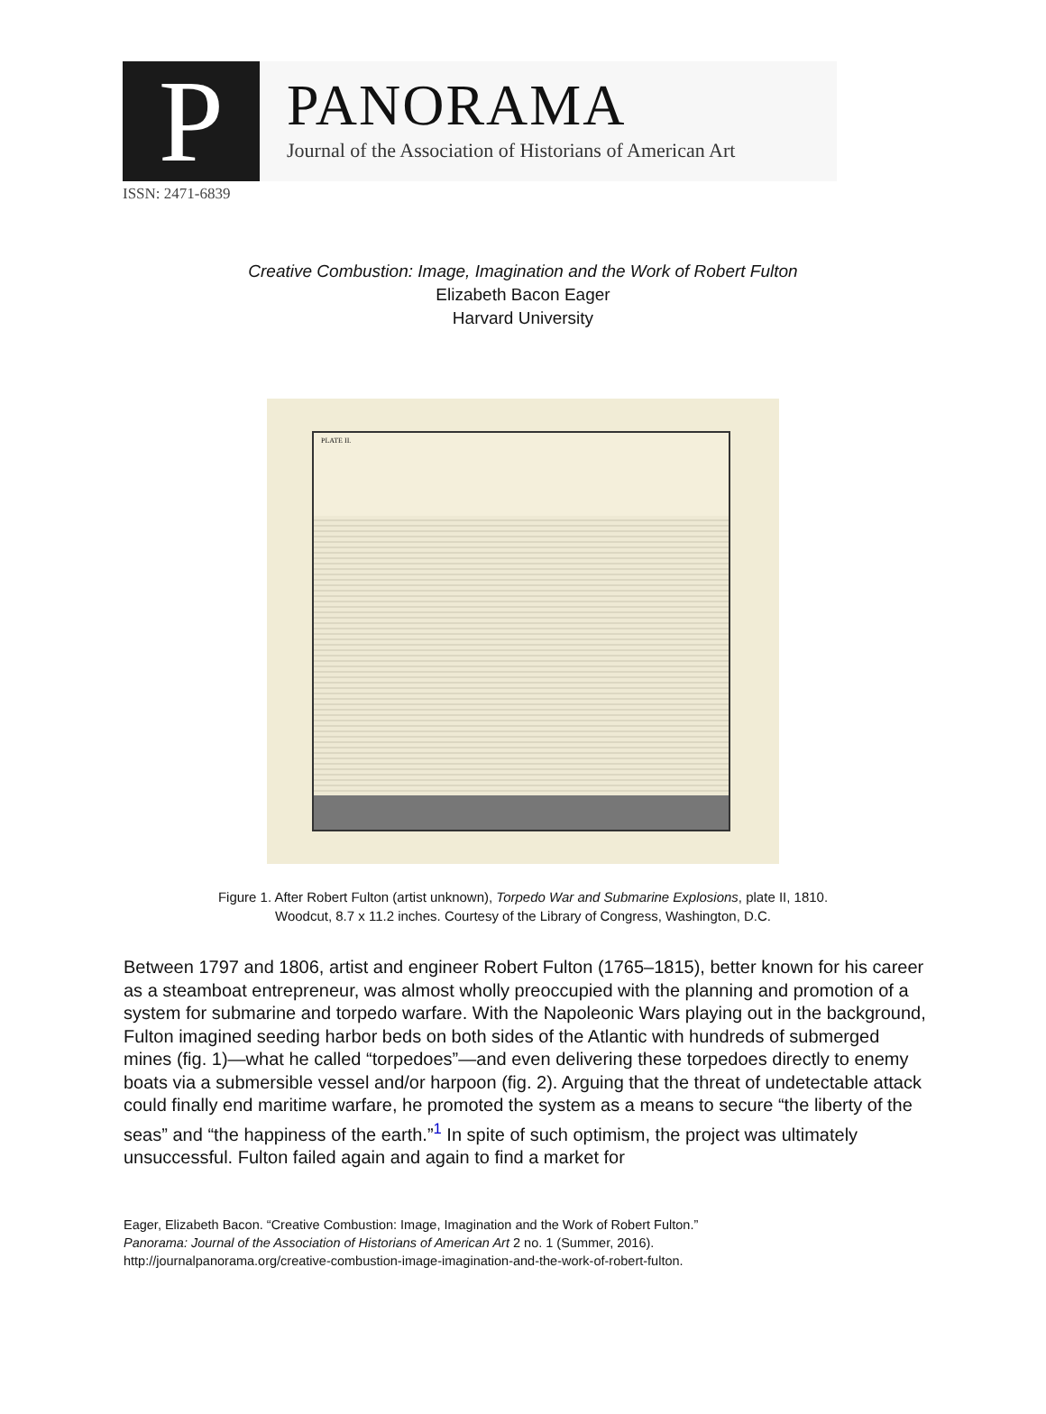P
PANORAMA
Journal of the Association of Historians of American Art
ISSN: 2471-6839
Creative Combustion: Image, Imagination and the Work of Robert Fulton
Elizabeth Bacon Eager
Harvard University
PLATE II.
Figure 1. After Robert Fulton (artist unknown), Torpedo War and Submarine Explosions, plate II, 1810.
Woodcut, 8.7 x 11.2 inches. Courtesy of the Library of Congress, Washington, D.C.
Between 1797 and 1806, artist and engineer Robert Fulton (1765–1815), better known for his career as a steamboat entrepreneur, was almost wholly preoccupied with the planning and promotion of a system for submarine and torpedo warfare. With the Napoleonic Wars playing out in the background, Fulton imagined seeding harbor beds on both sides of the Atlantic with hundreds of submerged mines (fig. 1)—what he called “torpedoes”—and even delivering these torpedoes directly to enemy boats via a submersible vessel and/or harpoon (fig. 2). Arguing that the threat of undetectable attack could finally end maritime warfare, he promoted the system as a means to secure “the liberty of the seas” and “the happiness of the earth.”<sup>1</sup> In spite of such optimism, the project was ultimately unsuccessful. Fulton failed again and again to find a market for
Eager, Elizabeth Bacon. “Creative Combustion: Image, Imagination and the Work of Robert Fulton.”
Panorama: Journal of the Association of Historians of American Art 2 no. 1 (Summer, 2016).
http://journalpanorama.org/creative-combustion-image-imagination-and-the-work-of-robert-fulton.